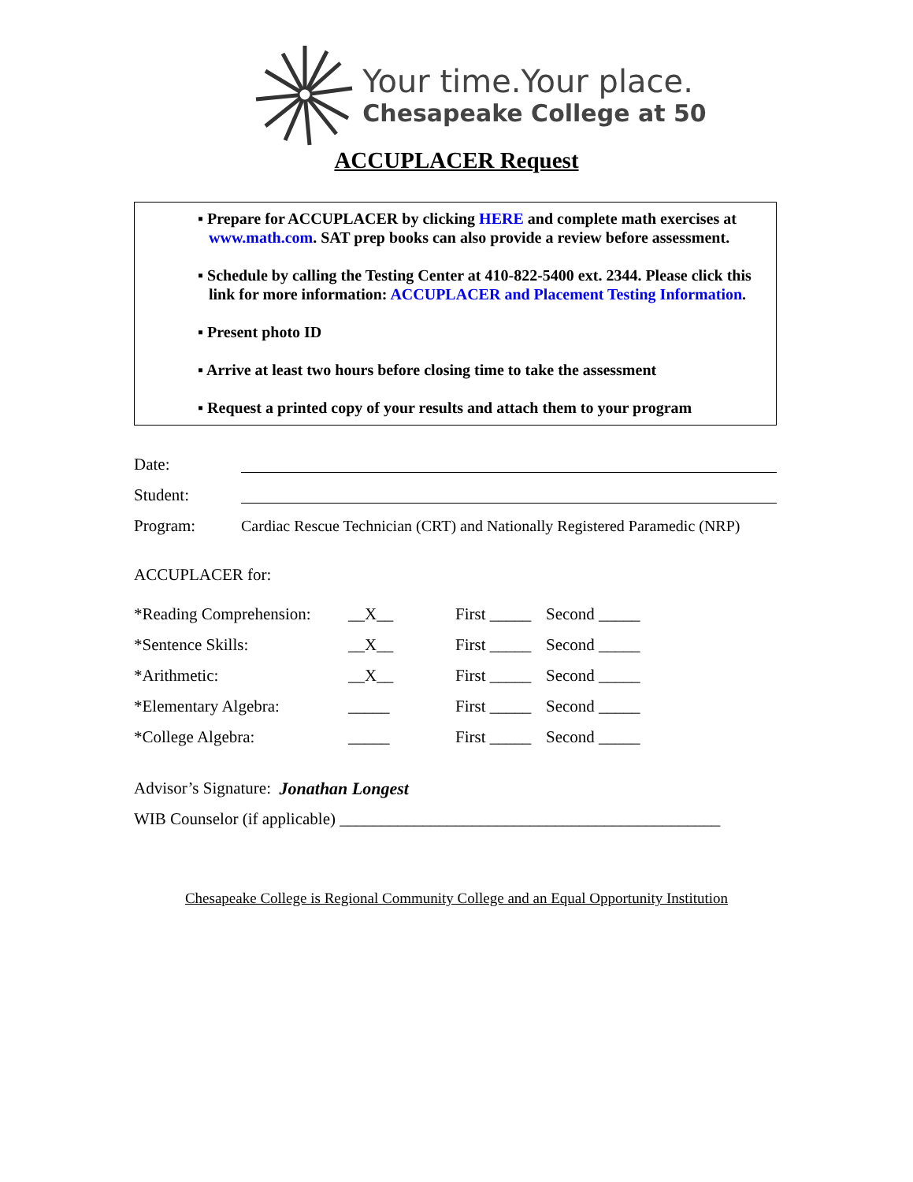Your time.Your place.
Chesapeake College at 50
ACCUPLACER Request
▪ Prepare for ACCUPLACER by clicking HERE and complete math exercises at www.math.com. SAT prep books can also provide a review before assessment.
▪ Schedule by calling the Testing Center at 410-822-5400 ext. 2344. Please click this link for more information: ACCUPLACER and Placement Testing Information.
▪ Present photo ID
▪ Arrive at least two hours before closing time to take the assessment
▪ Request a printed copy of your results and attach them to your program
Date:
Student:
Program: Cardiac Rescue Technician (CRT) and Nationally Registered Paramedic (NRP)
ACCUPLACER for:
| *Reading Comprehension: | __X__ | First _____ | Second _____ |
| *Sentence Skills: | __X__ | First _____ | Second _____ |
| *Arithmetic: | __X__ | First _____ | Second _____ |
| *Elementary Algebra: | _____ | First _____ | Second _____ |
| *College Algebra: | _____ | First _____ | Second _____ |
Advisor’s Signature: Jonathan Longest
WIB Counselor (if applicable) ______________________________________________
Chesapeake College is Regional Community College and an Equal Opportunity Institution